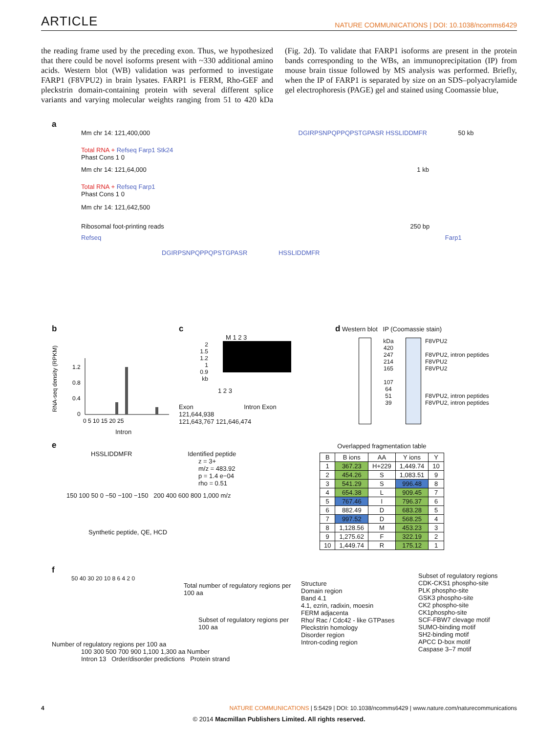ARTICLE NATURE COMMUNICATIONS | DOI: 10.1038/ncomms6429
the reading frame used by the preceding exon. Thus, we hypothesized that there could be novel isoforms present with ~330 additional amino acids. Western blot (WB) validation was performed to investigate FARP1 (F8VPU2) in brain lysates. FARP1 is FERM, Rho-GEF and pleckstrin domain-containing protein with several different splice variants and varying molecular weights ranging from 51 to 420 kDa (Fig. 2d). To validate that FARP1 isoforms are present in the protein bands corresponding to the WBs, an immunoprecipitation (IP) from mouse brain tissue followed by MS analysis was performed. Briefly, when the IP of FARP1 is separated by size on an SDS–polyacrylamide gel electrophoresis (PAGE) gel and stained using Coomassie blue,
a
Mm chr 14: 121,400,000 DGIRPSNPQPPQPSTGPASR HSSLIDDMFR 50 kb
Total RNA + Refseq Farp1 Stk24
Phast Cons 1 0
Mm chr 14: 121,64,000 1 kb
Total RNA + Refseq Farp1
Phast Cons 1 0
Mm chr 14: 121,642,500
Ribosomal foot-printing reads 250 bp
Refseq Farp1
DGIRPSNPQPPQPSTGPASR HSSLIDDMFR
b
RNA-seq density (RPKM)
1.2
0.8
0.4
0
0 5 10 15 20 25
Intron
c
M 1 2 3
2
1.5
1.2
1
0.9
kb
1 2 3
Exon Intron Exon
121,644,938
121,643,767 121,646,474
d Western blot IP (Coomassie stain)
kDa
420
247
214
165
107
64
51
39
F8VPU2
F8VPU2, intron peptides
F8VPU2
F8VPU2
F8VPU2, intron peptides
F8VPU2, intron peptides
e
HSSLIDDMFR Identified peptide
z = 3+
m/z = 483.92
p = 1.4 e−04
rho = 0.51
150 100 50 0 −50 −100 −150 200 400 600 800 1,000 m/z
Synthetic peptide, QE, HCD
Overlapped fragmentation table
| B | B ions | AA | Y ions | Y |
| --- | --- | --- | --- | --- |
| 1 | 367.23 | H+229 | 1,449.74 | 10 |
| 2 | 454.26 | S | 1,083.51 | 9 |
| 3 | 541.29 | S | 996.48 | 8 |
| 4 | 654.38 | L | 909.45 | 7 |
| 5 | 767.46 | I | 796.37 | 6 |
| 6 | 882.49 | D | 683.28 | 5 |
| 7 | 997.52 | D | 568.25 | 4 |
| 8 | 1,128.56 | M | 453.23 | 3 |
| 9 | 1,275.62 | F | 322.19 | 2 |
| 10 | 1,449.74 | R | 175.12 | 1 |
f
50 40 30 20 10 8 6 4 2 0
Total number of regulatory regions per 100 aa
Subset of regulatory regions per 100 aa
Number of regulatory regions per 100 aa
100 300 500 700 900 1,100 1,300 aa Number
Intron 13 Order/disorder predictions Protein strand
Structure
Domain region
Band 4.1
4.1, ezrin, radixin, moesin
FERM adjacenta
Rho/ Rac / Cdc42 - like GTPases
Pleckstrin homology
Disorder region
Intron-coding region
Subset of regulatory regions
CDK-CKS1 phospho-site
PLK phospho-site
GSK3 phospho-site
CK2 phospho-site
CK1phospho-site
SCF-FBW7 clevage motif
SUMO-binding motif
SH2-binding motif
APCC D-box motif
Caspase 3–7 motif
4 NATURE COMMUNICATIONS | 5:5429 | DOI: 10.1038/ncomms6429 | www.nature.com/naturecommunications
© 2014 Macmillan Publishers Limited. All rights reserved.